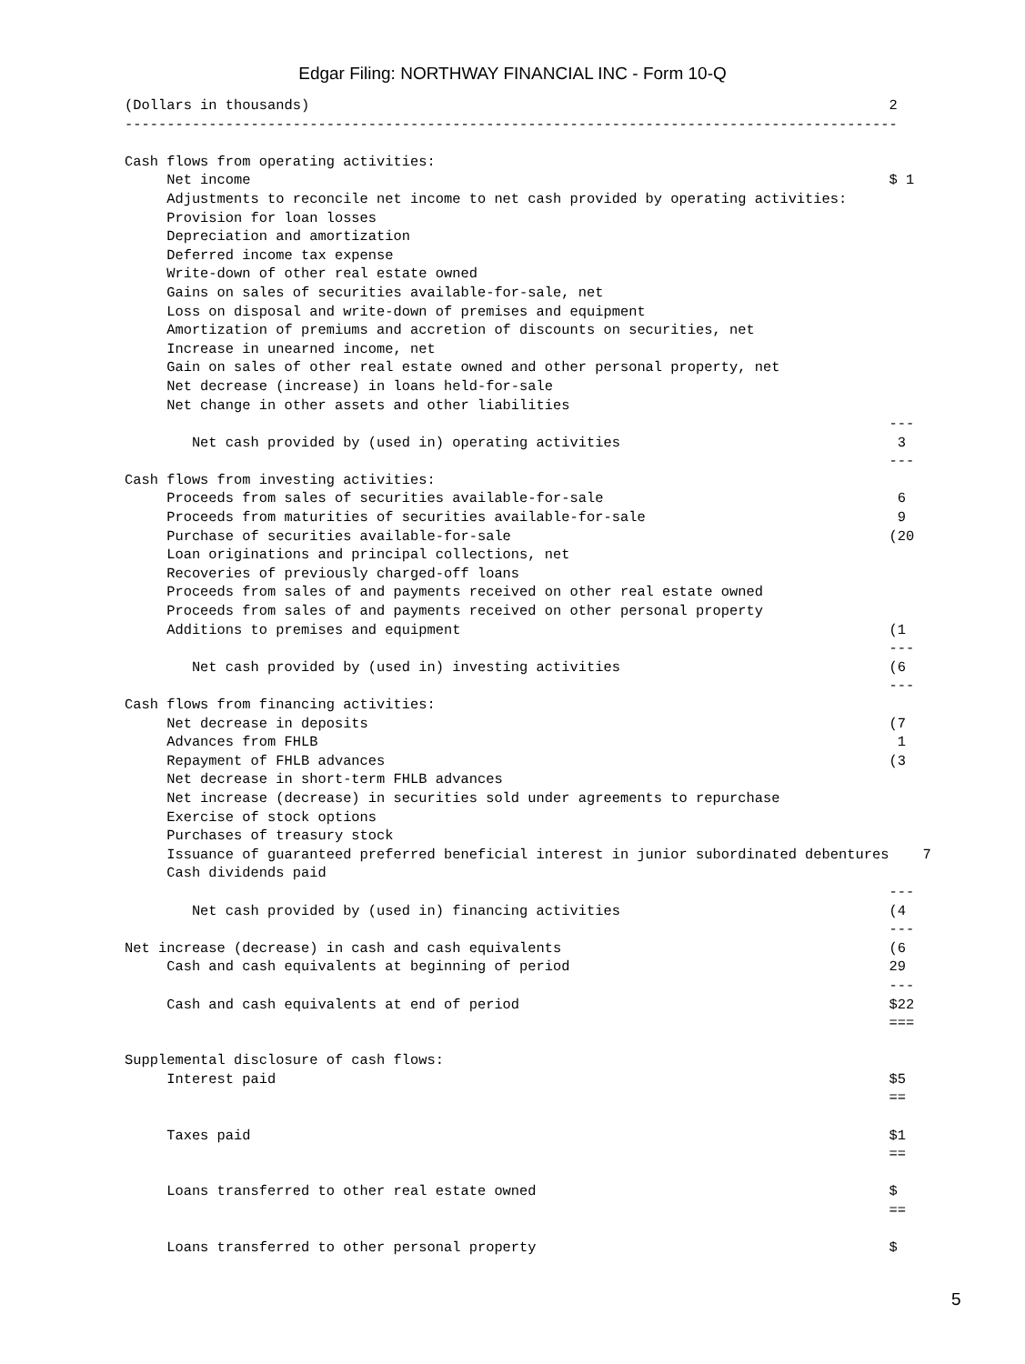Edgar Filing: NORTHWAY FINANCIAL INC - Form 10-Q
(Dollars in thousands)                                                                     2
--------------------------------------------------------------------------------------------

Cash flows from operating activities:
     Net income                                                                            $ 1
     Adjustments to reconcile net income to net cash provided by operating activities:
     Provision for loan losses
     Depreciation and amortization
     Deferred income tax expense
     Write-down of other real estate owned
     Gains on sales of securities available-for-sale, net
     Loss on disposal and write-down of premises and equipment
     Amortization of premiums and accretion of discounts on securities, net
     Increase in unearned income, net
     Gain on sales of other real estate owned and other personal property, net
     Net decrease (increase) in loans held-for-sale
     Net change in other assets and other liabilities
                                                                                           ---
        Net cash provided by (used in) operating activities                                 3
                                                                                           ---
Cash flows from investing activities:
     Proceeds from sales of securities available-for-sale                                   6
     Proceeds from maturities of securities available-for-sale                              9
     Purchase of securities available-for-sale                                             (20
     Loan originations and principal collections, net
     Recoveries of previously charged-off loans
     Proceeds from sales of and payments received on other real estate owned
     Proceeds from sales of and payments received on other personal property
     Additions to premises and equipment                                                   (1
                                                                                           ---
        Net cash provided by (used in) investing activities                                (6
                                                                                           ---
Cash flows from financing activities:
     Net decrease in deposits                                                              (7
     Advances from FHLB                                                                     1
     Repayment of FHLB advances                                                            (3
     Net decrease in short-term FHLB advances
     Net increase (decrease) in securities sold under agreements to repurchase
     Exercise of stock options
     Purchases of treasury stock
     Issuance of guaranteed preferred beneficial interest in junior subordinated debentures    7
     Cash dividends paid
                                                                                           ---
        Net cash provided by (used in) financing activities                                (4
                                                                                           ---
Net increase (decrease) in cash and cash equivalents                                       (6
     Cash and cash equivalents at beginning of period                                      29
                                                                                           ---
     Cash and cash equivalents at end of period                                            $22
                                                                                           ===

Supplemental disclosure of cash flows:
     Interest paid                                                                         $5
                                                                                           ==

     Taxes paid                                                                            $1
                                                                                           ==

     Loans transferred to other real estate owned                                          $
                                                                                           ==

     Loans transferred to other personal property                                          $
5